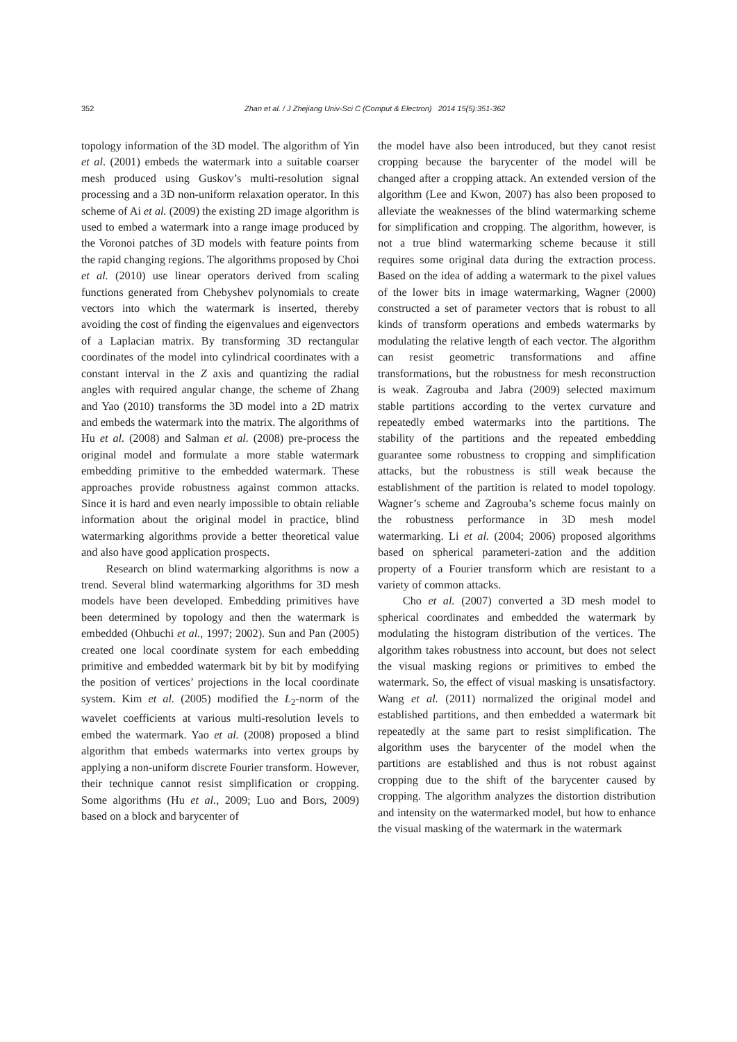352 Zhan et al. / J Zhejiang Univ-Sci C (Comput & Electron) 2014 15(5):351-362
topology information of the 3D model. The algorithm of Yin et al. (2001) embeds the watermark into a suitable coarser mesh produced using Guskov’s multi-resolution signal processing and a 3D non-uniform relaxation operator. In this scheme of Ai et al. (2009) the existing 2D image algorithm is used to embed a watermark into a range image produced by the Voronoi patches of 3D models with feature points from the rapid changing regions. The algorithms proposed by Choi et al. (2010) use linear operators derived from scaling functions generated from Chebyshev polynomials to create vectors into which the watermark is inserted, thereby avoiding the cost of finding the eigenvalues and eigenvectors of a Laplacian matrix. By transforming 3D rectangular coordinates of the model into cylindrical coordinates with a constant interval in the Z axis and quantizing the radial angles with required angular change, the scheme of Zhang and Yao (2010) transforms the 3D model into a 2D matrix and embeds the watermark into the matrix. The algorithms of Hu et al. (2008) and Salman et al. (2008) pre-process the original model and formulate a more stable watermark embedding primitive to the embedded watermark. These approaches provide robustness against common attacks. Since it is hard and even nearly impossible to obtain reliable information about the original model in practice, blind watermarking algorithms provide a better theoretical value and also have good application prospects.
Research on blind watermarking algorithms is now a trend. Several blind watermarking algorithms for 3D mesh models have been developed. Embedding primitives have been determined by topology and then the watermark is embedded (Ohbuchi et al., 1997; 2002). Sun and Pan (2005) created one local coordinate system for each embedding primitive and embedded watermark bit by bit by modifying the position of vertices’ projections in the local coordinate system. Kim et al. (2005) modified the L<sub>2</sub>-norm of the wavelet coefficients at various multi-resolution levels to embed the watermark. Yao et al. (2008) proposed a blind algorithm that embeds watermarks into vertex groups by applying a non-uniform discrete Fourier transform. However, their technique cannot resist simplification or cropping. Some algorithms (Hu et al., 2009; Luo and Bors, 2009) based on a block and barycenter of
the model have also been introduced, but they canot resist cropping because the barycenter of the model will be changed after a cropping attack. An extended version of the algorithm (Lee and Kwon, 2007) has also been proposed to alleviate the weaknesses of the blind watermarking scheme for simplification and cropping. The algorithm, however, is not a true blind watermarking scheme because it still requires some original data during the extraction process. Based on the idea of adding a watermark to the pixel values of the lower bits in image watermarking, Wagner (2000) constructed a set of parameter vectors that is robust to all kinds of transform operations and embeds watermarks by modulating the relative length of each vector. The algorithm can resist geometric transformations and affine transformations, but the robustness for mesh reconstruction is weak. Zagrouba and Jabra (2009) selected maximum stable partitions according to the vertex curvature and repeatedly embed watermarks into the partitions. The stability of the partitions and the repeated embedding guarantee some robustness to cropping and simplification attacks, but the robustness is still weak because the establishment of the partition is related to model topology. Wagner’s scheme and Zagrouba’s scheme focus mainly on the robustness performance in 3D mesh model watermarking. Li et al. (2004; 2006) proposed algorithms based on spherical parameteri-zation and the addition property of a Fourier transform which are resistant to a variety of common attacks.
Cho et al. (2007) converted a 3D mesh model to spherical coordinates and embedded the watermark by modulating the histogram distribution of the vertices. The algorithm takes robustness into account, but does not select the visual masking regions or primitives to embed the watermark. So, the effect of visual masking is unsatisfactory. Wang et al. (2011) normalized the original model and established partitions, and then embedded a watermark bit repeatedly at the same part to resist simplification. The algorithm uses the barycenter of the model when the partitions are established and thus is not robust against cropping due to the shift of the barycenter caused by cropping. The algorithm analyzes the distortion distribution and intensity on the watermarked model, but how to enhance the visual masking of the watermark in the watermark